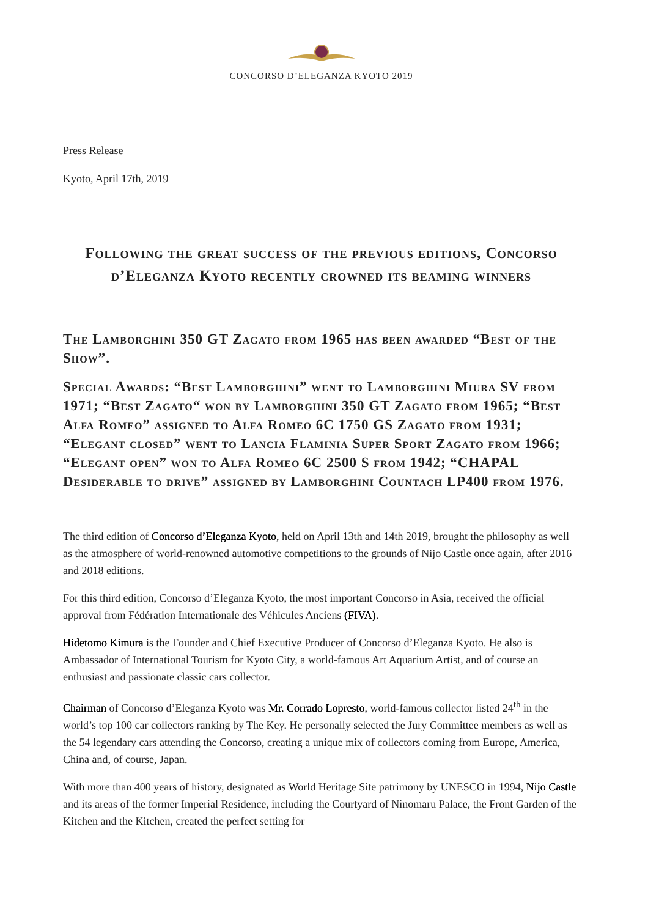CONCORSO D’ELEGANZA KYOTO 2019
Press Release
Kyoto, April 17th, 2019
Following the great success of the previous editions, Concorso d’Eleganza Kyoto recently crowned its beaming winners
The Lamborghini 350 GT Zagato from 1965 has been awarded “Best of the Show”.
Special Awards: “Best Lamborghini” went to Lamborghini Miura SV from 1971; “Best Zagato“ won by Lamborghini 350 GT Zagato from 1965; “Best Alfa Romeo” assigned to Alfa Romeo 6C 1750 GS Zagato from 1931; “Elegant closed” went to Lancia Flaminia Super Sport Zagato from 1966; “Elegant open” won to Alfa Romeo 6C 2500 S from 1942; “CHAPAL Desiderable to drive” assigned by Lamborghini Countach LP400 from 1976.
The third edition of Concorso d’Eleganza Kyoto, held on April 13th and 14th 2019, brought the philosophy as well as the atmosphere of world-renowned automotive competitions to the grounds of Nijo Castle once again, after 2016 and 2018 editions.
For this third edition, Concorso d’Eleganza Kyoto, the most important Concorso in Asia, received the official approval from Fédération Internationale des Véhicules Anciens (FIVA).
Hidetomo Kimura is the Founder and Chief Executive Producer of Concorso d’Eleganza Kyoto. He also is Ambassador of International Tourism for Kyoto City, a world-famous Art Aquarium Artist, and of course an enthusiast and passionate classic cars collector.
Chairman of Concorso d’Eleganza Kyoto was Mr. Corrado Lopresto, world-famous collector listed 24<sup>th</sup> in the world’s top 100 car collectors ranking by The Key. He personally selected the Jury Committee members as well as the 54 legendary cars attending the Concorso, creating a unique mix of collectors coming from Europe, America, China and, of course, Japan.
With more than 400 years of history, designated as World Heritage Site patrimony by UNESCO in 1994, Nijo Castle and its areas of the former Imperial Residence, including the Courtyard of Ninomaru Palace, the Front Garden of the Kitchen and the Kitchen, created the perfect setting for